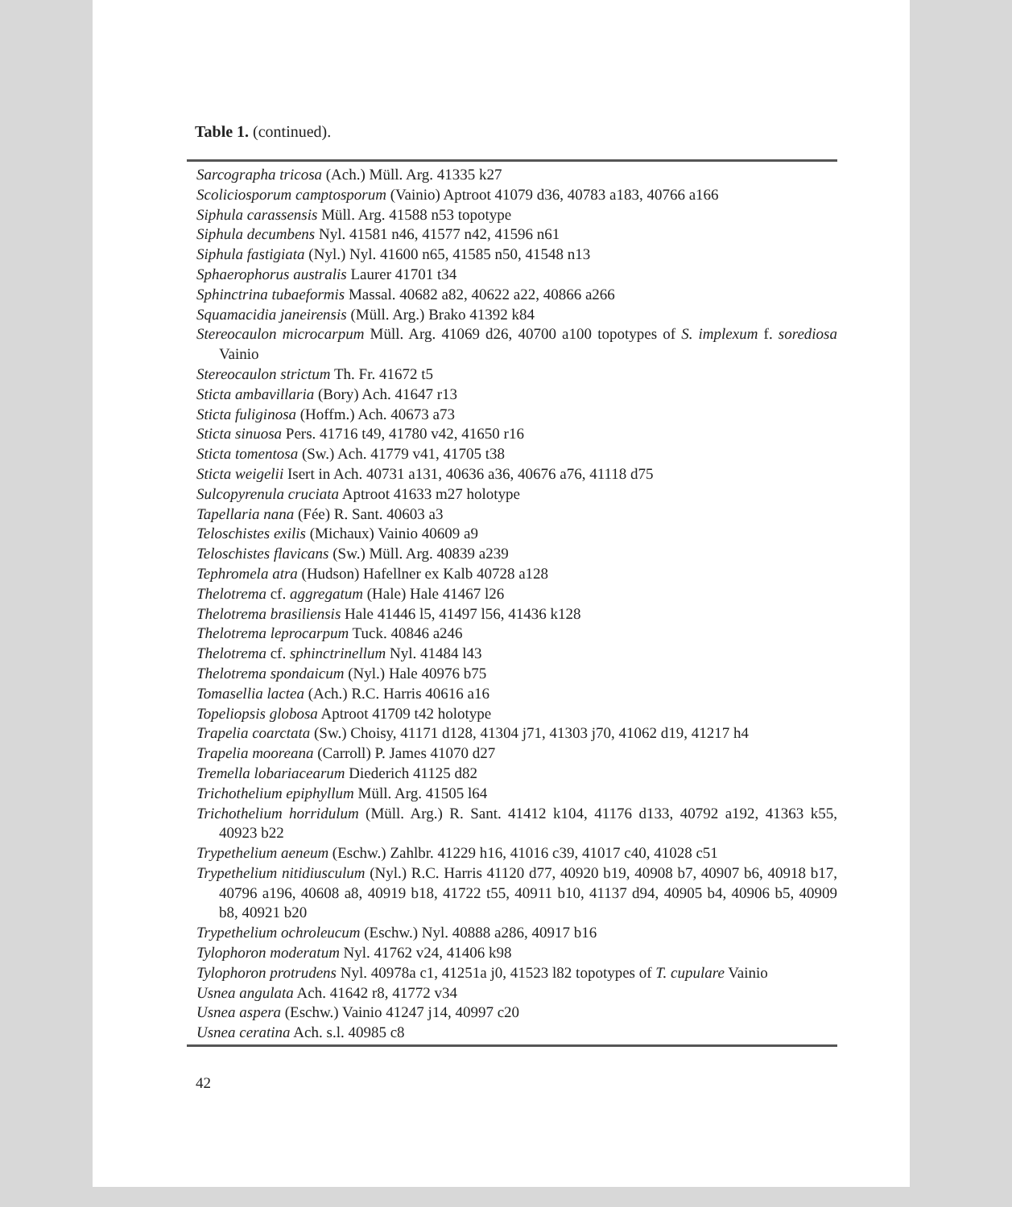Table 1. (continued).
Sarcographa tricosa (Ach.) Müll. Arg. 41335 k27
Scoliciosporum camptosporum (Vainio) Aptroot 41079 d36, 40783 a183, 40766 a166
Siphula carassensis Müll. Arg. 41588 n53 topotype
Siphula decumbens Nyl. 41581 n46, 41577 n42, 41596 n61
Siphula fastigiata (Nyl.) Nyl. 41600 n65, 41585 n50, 41548 n13
Sphaerophorus australis Laurer 41701 t34
Sphinctrina tubaeformis Massal. 40682 a82, 40622 a22, 40866 a266
Squamacidia janeirensis (Müll. Arg.) Brako 41392 k84
Stereocaulon microcarpum Müll. Arg. 41069 d26, 40700 a100 topotypes of S. implexum f. sorediosa Vainio
Stereocaulon strictum Th. Fr. 41672 t5
Sticta ambavillaria (Bory) Ach. 41647 r13
Sticta fuliginosa (Hoffm.) Ach. 40673 a73
Sticta sinuosa Pers. 41716 t49, 41780 v42, 41650 r16
Sticta tomentosa (Sw.) Ach. 41779 v41, 41705 t38
Sticta weigelii Isert in Ach. 40731 a131, 40636 a36, 40676 a76, 41118 d75
Sulcopyrenula cruciata Aptroot 41633 m27 holotype
Tapellaria nana (Fée) R. Sant. 40603 a3
Teloschistes exilis (Michaux) Vainio 40609 a9
Teloschistes flavicans (Sw.) Müll. Arg. 40839 a239
Tephromela atra (Hudson) Hafellner ex Kalb 40728 a128
Thelotrema cf. aggregatum (Hale) Hale 41467 l26
Thelotrema brasiliensis Hale 41446 l5, 41497 l56, 41436 k128
Thelotrema leprocarpum Tuck. 40846 a246
Thelotrema cf. sphinctrinellum Nyl. 41484 l43
Thelotrema spondaicum (Nyl.) Hale 40976 b75
Tomasellia lactea (Ach.) R.C. Harris 40616 a16
Topeliopsis globosa Aptroot 41709 t42 holotype
Trapelia coarctata (Sw.) Choisy, 41171 d128, 41304 j71, 41303 j70, 41062 d19, 41217 h4
Trapelia mooreana (Carroll) P. James 41070 d27
Tremella lobariacearum Diederich 41125 d82
Trichothelium epiphyllum Müll. Arg. 41505 l64
Trichothelium horridulum (Müll. Arg.) R. Sant. 41412 k104, 41176 d133, 40792 a192, 41363 k55, 40923 b22
Trypethelium aeneum (Eschw.) Zahlbr. 41229 h16, 41016 c39, 41017 c40, 41028 c51
Trypethelium nitidiusculum (Nyl.) R.C. Harris 41120 d77, 40920 b19, 40908 b7, 40907 b6, 40918 b17, 40796 a196, 40608 a8, 40919 b18, 41722 t55, 40911 b10, 41137 d94, 40905 b4, 40906 b5, 40909 b8, 40921 b20
Trypethelium ochroleucum (Eschw.) Nyl. 40888 a286, 40917 b16
Tylophoron moderatum Nyl. 41762 v24, 41406 k98
Tylophoron protrudens Nyl. 40978a c1, 41251a j0, 41523 l82 topotypes of T. cupulare Vainio
Usnea angulata Ach. 41642 r8, 41772 v34
Usnea aspera (Eschw.) Vainio 41247 j14, 40997 c20
Usnea ceratina Ach. s.l. 40985 c8
42